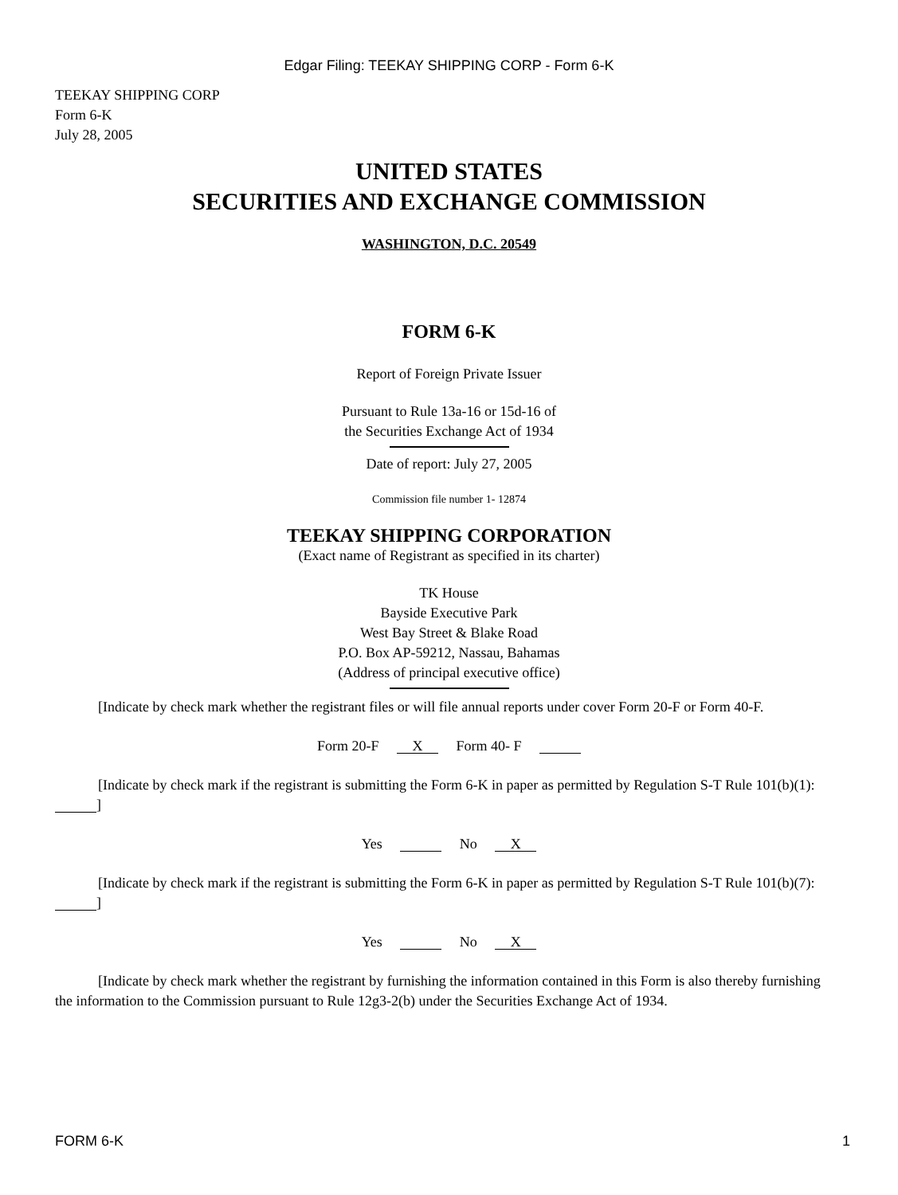Edgar Filing: TEEKAY SHIPPING CORP - Form 6-K
TEEKAY SHIPPING CORP
Form 6-K
July 28, 2005
UNITED STATES
SECURITIES AND EXCHANGE COMMISSION
WASHINGTON, D.C. 20549
FORM 6-K
Report of Foreign Private Issuer
Pursuant to Rule 13a-16 or 15d-16 of
the Securities Exchange Act of 1934
Date of report: July 27, 2005
Commission file number 1- 12874
TEEKAY SHIPPING CORPORATION
(Exact name of Registrant as specified in its charter)
TK House
Bayside Executive Park
West Bay Street & Blake Road
P.O. Box AP-59212, Nassau, Bahamas
(Address of principal executive office)
[Indicate by check mark whether the registrant files or will file annual reports under cover Form 20-F or Form 40-F.
Form 20-F X Form 40- F
[Indicate by check mark if the registrant is submitting the Form 6-K in paper as permitted by Regulation S-T Rule 101(b)(1): ]
Yes No X
[Indicate by check mark if the registrant is submitting the Form 6-K in paper as permitted by Regulation S-T Rule 101(b)(7): ]
Yes No X
[Indicate by check mark whether the registrant by furnishing the information contained in this Form is also thereby furnishing the information to the Commission pursuant to Rule 12g3-2(b) under the Securities Exchange Act of 1934.
FORM 6-K 1